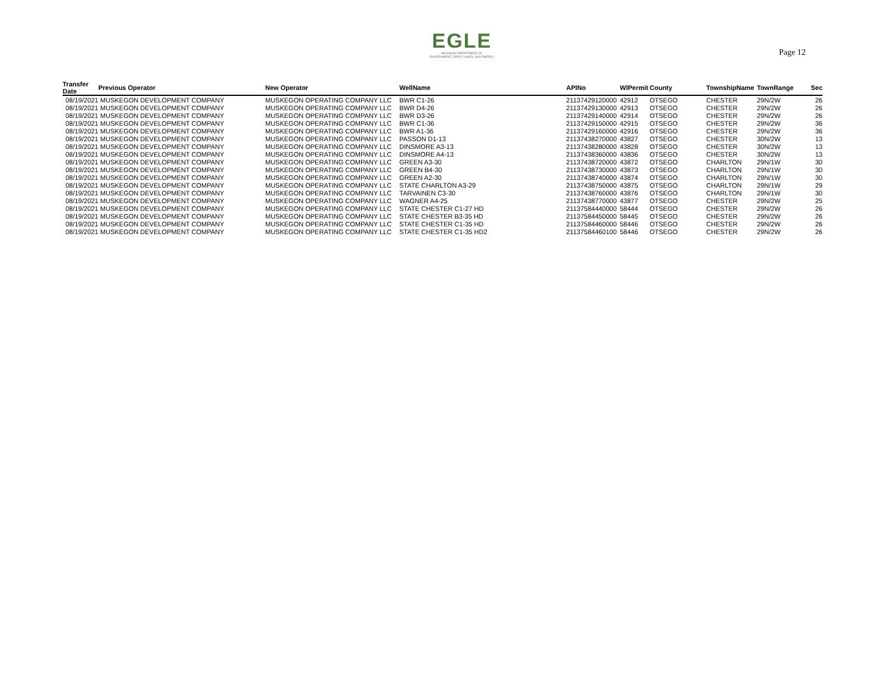EGLE
MICHIGAN DEPARTMENT OF
ENVIRONMENT, GREAT LAKES, AND ENERGY
Page 12
| Transfer Date | Previous Operator | New Operator | WellName | APINo | WlPermit | County | TownshipName | TownRange | Sec |
| --- | --- | --- | --- | --- | --- | --- | --- | --- | --- |
| 08/19/2021 | MUSKEGON DEVELOPMENT COMPANY | MUSKEGON OPERATING COMPANY LLC | BWR C1-26 | 21137429120000 | 42912 | OTSEGO | CHESTER | 29N/2W | 26 |
| 08/19/2021 | MUSKEGON DEVELOPMENT COMPANY | MUSKEGON OPERATING COMPANY LLC | BWR D4-26 | 21137429130000 | 42913 | OTSEGO | CHESTER | 29N/2W | 26 |
| 08/19/2021 | MUSKEGON DEVELOPMENT COMPANY | MUSKEGON OPERATING COMPANY LLC | BWR D3-26 | 21137429140000 | 42914 | OTSEGO | CHESTER | 29N/2W | 26 |
| 08/19/2021 | MUSKEGON DEVELOPMENT COMPANY | MUSKEGON OPERATING COMPANY LLC | BWR C1-36 | 21137429150000 | 42915 | OTSEGO | CHESTER | 29N/2W | 36 |
| 08/19/2021 | MUSKEGON DEVELOPMENT COMPANY | MUSKEGON OPERATING COMPANY LLC | BWR A1-36 | 21137429160000 | 42916 | OTSEGO | CHESTER | 29N/2W | 36 |
| 08/19/2021 | MUSKEGON DEVELOPMENT COMPANY | MUSKEGON OPERATING COMPANY LLC | PASSON D1-13 | 21137438270000 | 43827 | OTSEGO | CHESTER | 30N/2W | 13 |
| 08/19/2021 | MUSKEGON DEVELOPMENT COMPANY | MUSKEGON OPERATING COMPANY LLC | DINSMORE A3-13 | 21137438280000 | 43828 | OTSEGO | CHESTER | 30N/2W | 13 |
| 08/19/2021 | MUSKEGON DEVELOPMENT COMPANY | MUSKEGON OPERATING COMPANY LLC | DINSMORE A4-13 | 21137438360000 | 43836 | OTSEGO | CHESTER | 30N/2W | 13 |
| 08/19/2021 | MUSKEGON DEVELOPMENT COMPANY | MUSKEGON OPERATING COMPANY LLC | GREEN A3-30 | 21137438720000 | 43872 | OTSEGO | CHARLTON | 29N/1W | 30 |
| 08/19/2021 | MUSKEGON DEVELOPMENT COMPANY | MUSKEGON OPERATING COMPANY LLC | GREEN B4-30 | 21137438730000 | 43873 | OTSEGO | CHARLTON | 29N/1W | 30 |
| 08/19/2021 | MUSKEGON DEVELOPMENT COMPANY | MUSKEGON OPERATING COMPANY LLC | GREEN A2-30 | 21137438740000 | 43874 | OTSEGO | CHARLTON | 29N/1W | 30 |
| 08/19/2021 | MUSKEGON DEVELOPMENT COMPANY | MUSKEGON OPERATING COMPANY LLC | STATE CHARLTON A3-29 | 21137438750000 | 43875 | OTSEGO | CHARLTON | 29N/1W | 29 |
| 08/19/2021 | MUSKEGON DEVELOPMENT COMPANY | MUSKEGON OPERATING COMPANY LLC | TARVAINEN C3-30 | 21137438760000 | 43876 | OTSEGO | CHARLTON | 29N/1W | 30 |
| 08/19/2021 | MUSKEGON DEVELOPMENT COMPANY | MUSKEGON OPERATING COMPANY LLC | WAGNER A4-25 | 21137438770000 | 43877 | OTSEGO | CHESTER | 29N/2W | 25 |
| 08/19/2021 | MUSKEGON DEVELOPMENT COMPANY | MUSKEGON OPERATING COMPANY LLC | STATE CHESTER C1-27 HD | 21137584440000 | 58444 | OTSEGO | CHESTER | 29N/2W | 26 |
| 08/19/2021 | MUSKEGON DEVELOPMENT COMPANY | MUSKEGON OPERATING COMPANY LLC | STATE CHESTER B3-35 HD | 21137584450000 | 58445 | OTSEGO | CHESTER | 29N/2W | 26 |
| 08/19/2021 | MUSKEGON DEVELOPMENT COMPANY | MUSKEGON OPERATING COMPANY LLC | STATE CHESTER C1-35 HD | 21137584460000 | 58446 | OTSEGO | CHESTER | 29N/2W | 26 |
| 08/19/2021 | MUSKEGON DEVELOPMENT COMPANY | MUSKEGON OPERATING COMPANY LLC | STATE CHESTER C1-35 HD2 | 21137584460100 | 58446 | OTSEGO | CHESTER | 29N/2W | 26 |